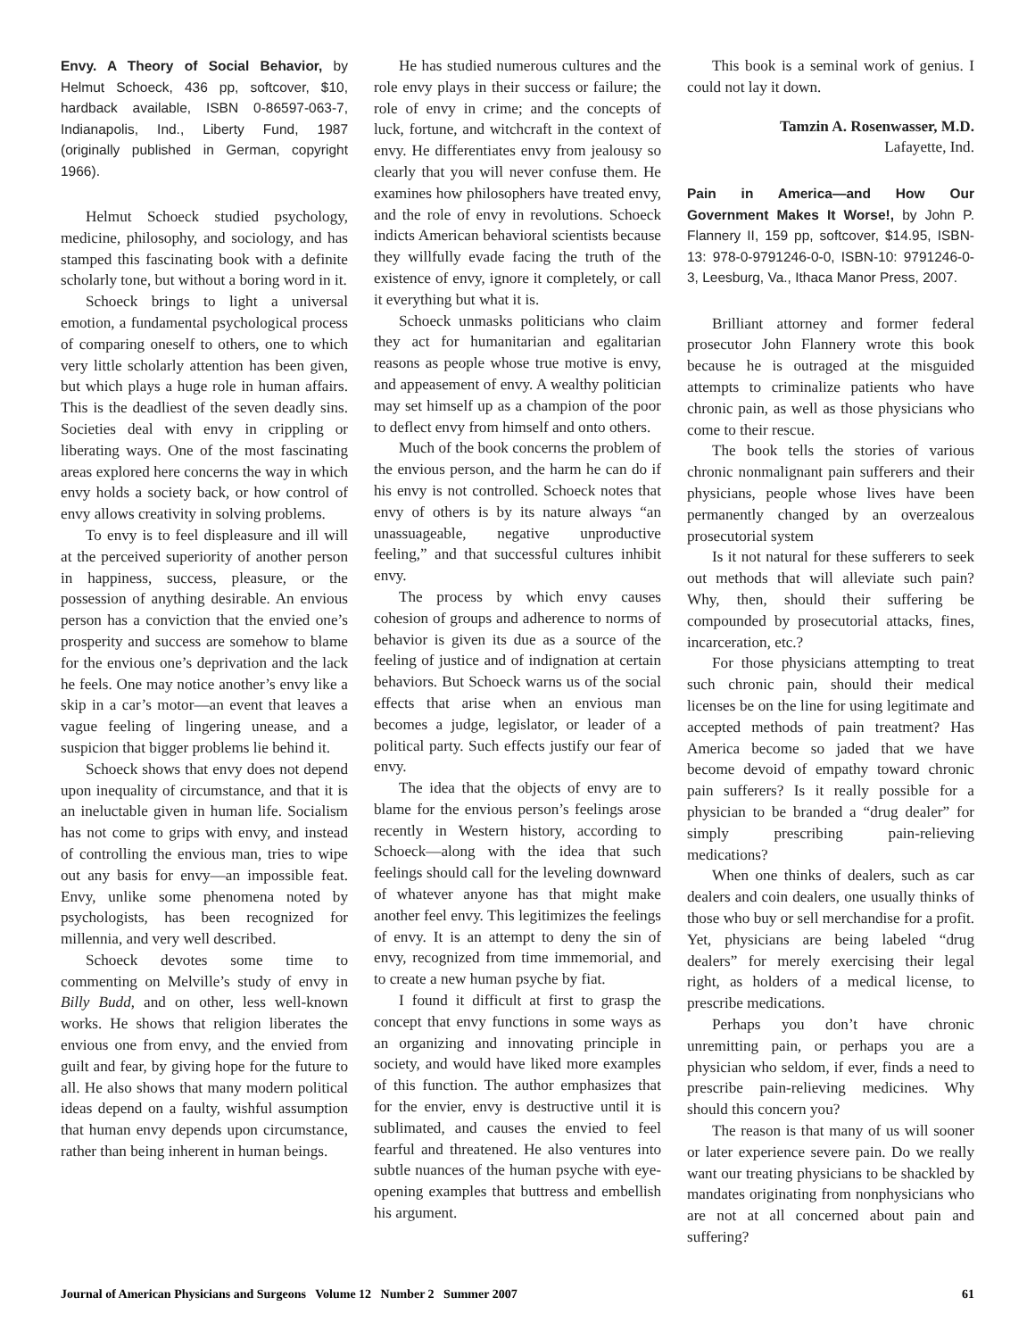Envy. A Theory of Social Behavior, by Helmut Schoeck, 436 pp, softcover, $10, hardback available, ISBN 0-86597-063-7, Indianapolis, Ind., Liberty Fund, 1987 (originally published in German, copyright 1966).
Helmut Schoeck studied psychology, medicine, philosophy, and sociology, and has stamped this fascinating book with a definite scholarly tone, but without a boring word in it.
Schoeck brings to light a universal emotion, a fundamental psychological process of comparing oneself to others, one to which very little scholarly attention has been given, but which plays a huge role in human affairs. This is the deadliest of the seven deadly sins. Societies deal with envy in crippling or liberating ways. One of the most fascinating areas explored here concerns the way in which envy holds a society back, or how control of envy allows creativity in solving problems.
To envy is to feel displeasure and ill will at the perceived superiority of another person in happiness, success, pleasure, or the possession of anything desirable. An envious person has a conviction that the envied one’s prosperity and success are somehow to blame for the envious one’s deprivation and the lack he feels. One may notice another’s envy like a skip in a car’s motor—an event that leaves a vague feeling of lingering unease, and a suspicion that bigger problems lie behind it.
Schoeck shows that envy does not depend upon inequality of circumstance, and that it is an ineluctable given in human life. Socialism has not come to grips with envy, and instead of controlling the envious man, tries to wipe out any basis for envy—an impossible feat. Envy, unlike some phenomena noted by psychologists, has been recognized for millennia, and very well described.
Schoeck devotes some time to commenting on Melville’s study of envy in Billy Budd, and on other, less well-known works. He shows that religion liberates the envious one from envy, and the envied from guilt and fear, by giving hope for the future to all. He also shows that many modern political ideas depend on a faulty, wishful assumption that human envy depends upon circumstance, rather than being inherent in human beings.
He has studied numerous cultures and the role envy plays in their success or failure; the role of envy in crime; and the concepts of luck, fortune, and witchcraft in the context of envy. He differentiates envy from jealousy so clearly that you will never confuse them. He examines how philosophers have treated envy, and the role of envy in revolutions. Schoeck indicts American behavioral scientists because they willfully evade facing the truth of the existence of envy, ignore it completely, or call it everything but what it is.
Schoeck unmasks politicians who claim they act for humanitarian and egalitarian reasons as people whose true motive is envy, and appeasement of envy. A wealthy politician may set himself up as a champion of the poor to deflect envy from himself and onto others.
Much of the book concerns the problem of the envious person, and the harm he can do if his envy is not controlled. Schoeck notes that envy of others is by its nature always “an unassuageable, negative unproductive feeling,” and that successful cultures inhibit envy.
The process by which envy causes cohesion of groups and adherence to norms of behavior is given its due as a source of the feeling of justice and of indignation at certain behaviors. But Schoeck warns us of the social effects that arise when an envious man becomes a judge, legislator, or leader of a political party. Such effects justify our fear of envy.
The idea that the objects of envy are to blame for the envious person’s feelings arose recently in Western history, according to Schoeck—along with the idea that such feelings should call for the leveling downward of whatever anyone has that might make another feel envy. This legitimizes the feelings of envy. It is an attempt to deny the sin of envy, recognized from time immemorial, and to create a new human psyche by fiat.
I found it difficult at first to grasp the concept that envy functions in some ways as an organizing and innovating principle in society, and would have liked more examples of this function. The author emphasizes that for the envier, envy is destructive until it is sublimated, and causes the envied to feel fearful and threatened. He also ventures into subtle nuances of the human psyche with eye-opening examples that buttress and embellish his argument.
This book is a seminal work of genius. I could not lay it down.
Tamzin A. Rosenwasser, M.D.
Lafayette, Ind.
Pain in America—and How Our Government Makes It Worse!, by John P. Flannery II, 159 pp, softcover, $14.95, ISBN-13: 978-0-9791246-0-0, ISBN-10: 9791246-0-3, Leesburg, Va., Ithaca Manor Press, 2007.
Brilliant attorney and former federal prosecutor John Flannery wrote this book because he is outraged at the misguided attempts to criminalize patients who have chronic pain, as well as those physicians who come to their rescue.
The book tells the stories of various chronic nonmalignant pain sufferers and their physicians, people whose lives have been permanently changed by an overzealous prosecutorial system
Is it not natural for these sufferers to seek out methods that will alleviate such pain? Why, then, should their suffering be compounded by prosecutorial attacks, fines, incarceration, etc.?
For those physicians attempting to treat such chronic pain, should their medical licenses be on the line for using legitimate and accepted methods of pain treatment? Has America become so jaded that we have become devoid of empathy toward chronic pain sufferers? Is it really possible for a physician to be branded a “drug dealer” for simply prescribing pain-relieving medications?
When one thinks of dealers, such as car dealers and coin dealers, one usually thinks of those who buy or sell merchandise for a profit. Yet, physicians are being labeled “drug dealers” for merely exercising their legal right, as holders of a medical license, to prescribe medications.
Perhaps you don’t have chronic unremitting pain, or perhaps you are a physician who seldom, if ever, finds a need to prescribe pain-relieving medicines. Why should this concern you?
The reason is that many of us will sooner or later experience severe pain. Do we really want our treating physicians to be shackled by mandates originating from nonphysicians who are not at all concerned about pain and suffering?
Journal of American Physicians and Surgeons Volume 12 Number 2 Summer 2007 61